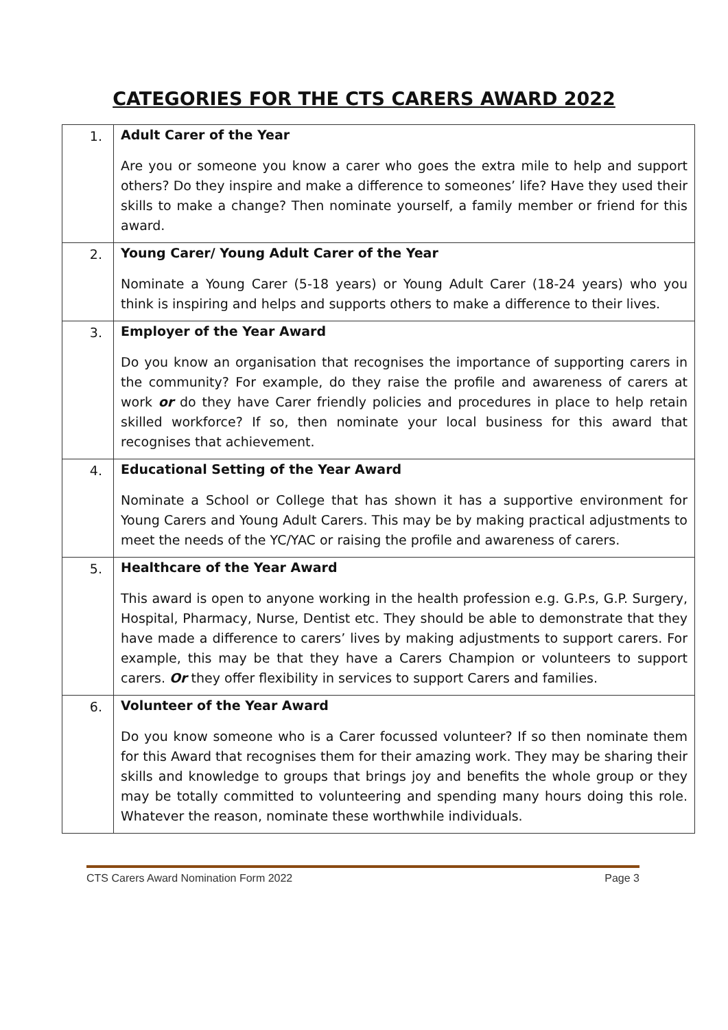CATEGORIES FOR THE CTS CARERS AWARD 2022
| 1. | Adult Carer of the Year Are you or someone you know a carer who goes the extra mile to help and support others? Do they inspire and make a difference to someones’ life? Have they used their skills to make a change? Then nominate yourself, a family member or friend for this award. |
| 2. | Young Carer/ Young Adult Carer of the Year Nominate a Young Carer (5-18 years) or Young Adult Carer (18-24 years) who you think is inspiring and helps and supports others to make a difference to their lives. |
| 3. | Employer of the Year Award Do you know an organisation that recognises the importance of supporting carers in the community? For example, do they raise the profile and awareness of carers at work or do they have Carer friendly policies and procedures in place to help retain skilled workforce? If so, then nominate your local business for this award that recognises that achievement. |
| 4. | Educational Setting of the Year Award Nominate a School or College that has shown it has a supportive environment for Young Carers and Young Adult Carers. This may be by making practical adjustments to meet the needs of the YC/YAC or raising the profile and awareness of carers. |
| 5. | Healthcare of the Year Award This award is open to anyone working in the health profession e.g. G.P.s, G.P. Surgery, Hospital, Pharmacy, Nurse, Dentist etc. They should be able to demonstrate that they have made a difference to carers’ lives by making adjustments to support carers. For example, this may be that they have a Carers Champion or volunteers to support carers. Or they offer flexibility in services to support Carers and families. |
| 6. | Volunteer of the Year Award Do you know someone who is a Carer focussed volunteer? If so then nominate them for this Award that recognises them for their amazing work. They may be sharing their skills and knowledge to groups that brings joy and benefits the whole group or they may be totally committed to volunteering and spending many hours doing this role. Whatever the reason, nominate these worthwhile individuals. |
CTS Carers Award Nomination Form 2022 Page 3